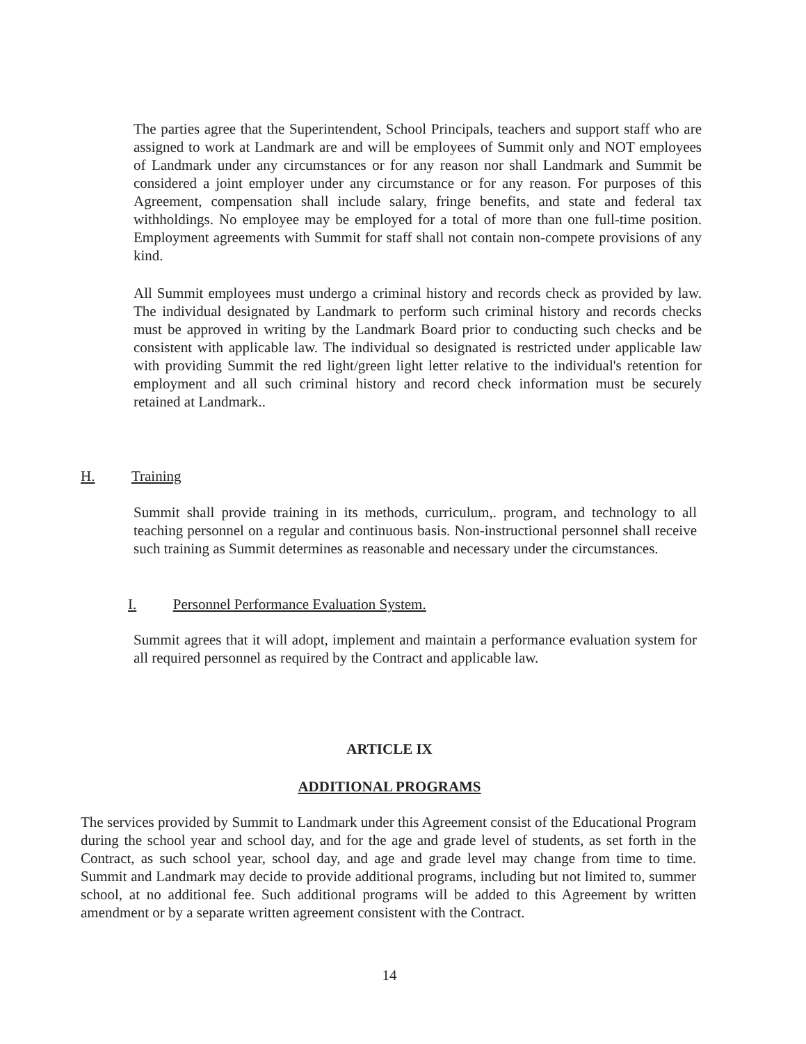The parties agree that the Superintendent, School Principals, teachers and support staff who are assigned to work at Landmark are and will be employees of Summit only and NOT employees of Landmark under any circumstances or for any reason nor shall Landmark and Summit be considered a joint employer under any circumstance or for any reason. For purposes of this Agreement, compensation shall include salary, fringe benefits, and state and federal tax withholdings. No employee may be employed for a total of more than one full-time position. Employment agreements with Summit for staff shall not contain non-compete provisions of any kind.
All Summit employees must undergo a criminal history and records check as provided by law. The individual designated by Landmark to perform such criminal history and records checks must be approved in writing by the Landmark Board prior to conducting such checks and be consistent with applicable law. The individual so designated is restricted under applicable law with providing Summit the red light/green light letter relative to the individual's retention for employment and all such criminal history and record check information must be securely retained at Landmark..
H. Training
Summit shall provide training in its methods, curriculum,. program, and technology to all teaching personnel on a regular and continuous basis. Non-instructional personnel shall receive such training as Summit determines as reasonable and necessary under the circumstances.
I. Personnel Performance Evaluation System.
Summit agrees that it will adopt, implement and maintain a performance evaluation system for all required personnel as required by the Contract and applicable law.
ARTICLE IX
ADDITIONAL PROGRAMS
The services provided by Summit to Landmark under this Agreement consist of the Educational Program during the school year and school day, and for the age and grade level of students, as set forth in the Contract, as such school year, school day, and age and grade level may change from time to time. Summit and Landmark may decide to provide additional programs, including but not limited to, summer school, at no additional fee. Such additional programs will be added to this Agreement by written amendment or by a separate written agreement consistent with the Contract.
14